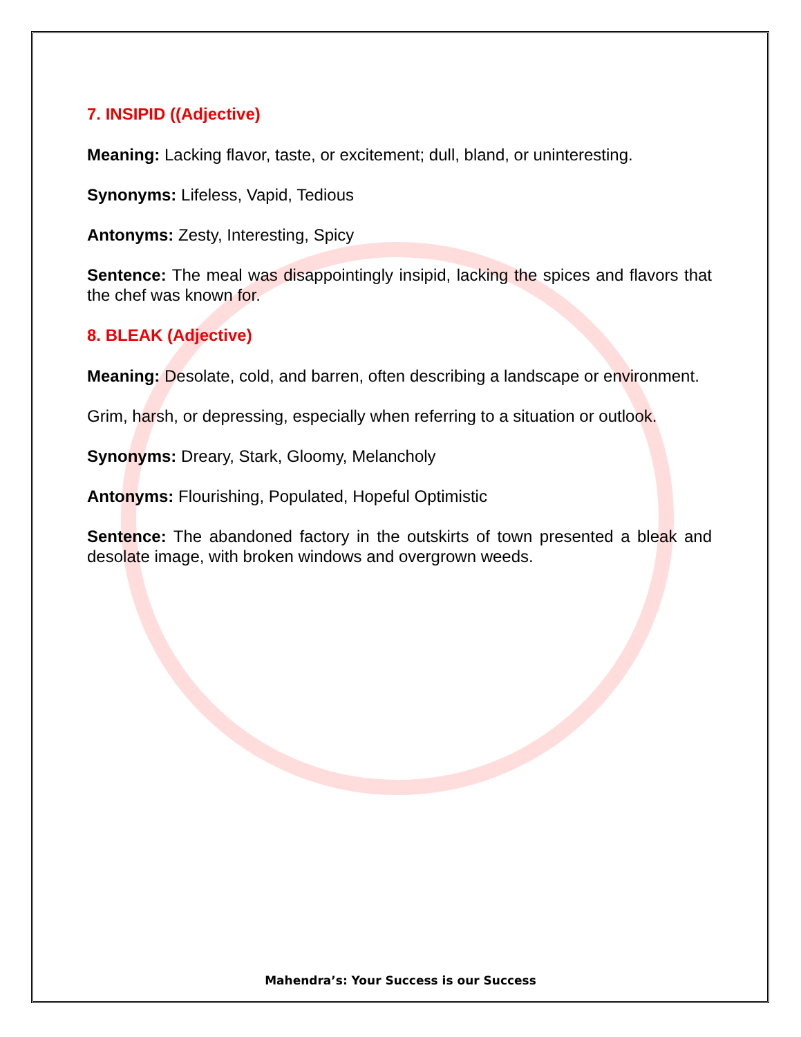7. INSIPID ((Adjective)
Meaning: Lacking flavor, taste, or excitement; dull, bland, or uninteresting.
Synonyms: Lifeless, Vapid, Tedious
Antonyms: Zesty, Interesting, Spicy
Sentence: The meal was disappointingly insipid, lacking the spices and flavors that the chef was known for.
8. BLEAK (Adjective)
Meaning: Desolate, cold, and barren, often describing a landscape or environment.
Grim, harsh, or depressing, especially when referring to a situation or outlook.
Synonyms: Dreary, Stark, Gloomy, Melancholy
Antonyms: Flourishing, Populated, Hopeful Optimistic
Sentence: The abandoned factory in the outskirts of town presented a bleak and desolate image, with broken windows and overgrown weeds.
Mahendra’s: Your Success is our Success